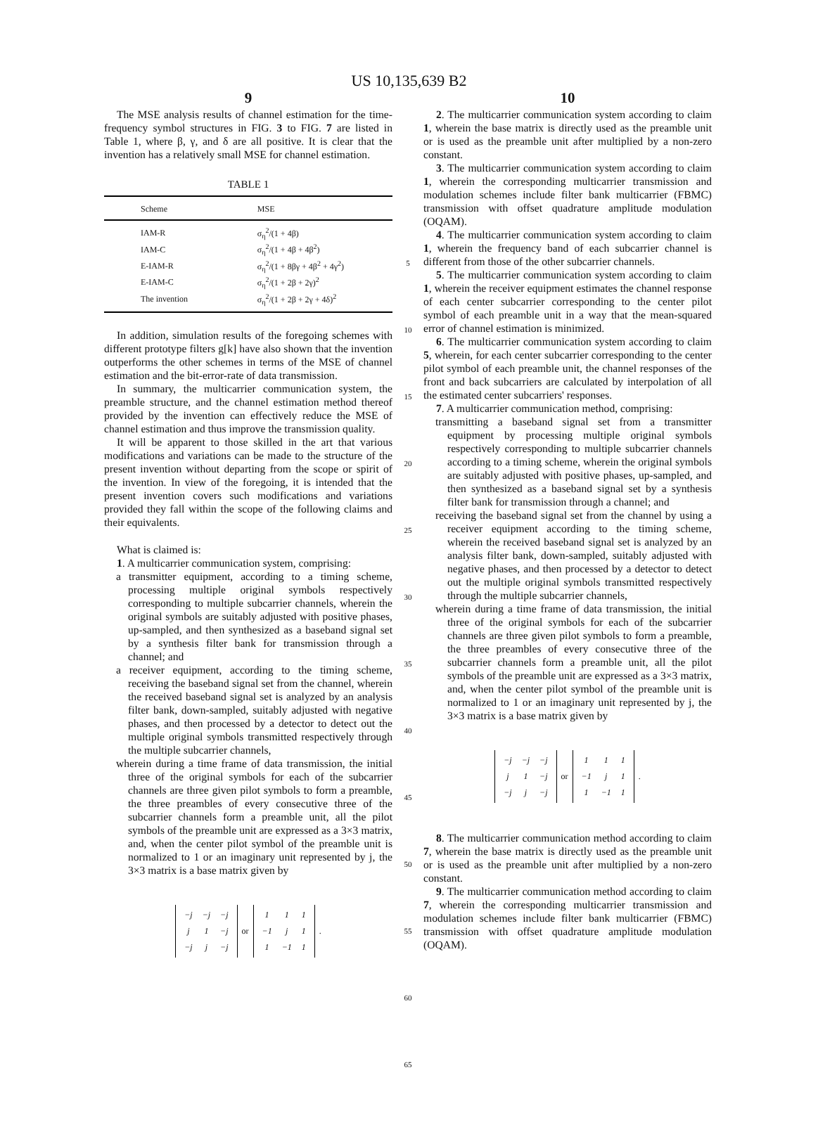US 10,135,639 B2
9
The MSE analysis results of channel estimation for the time-frequency symbol structures in FIG. 3 to FIG. 7 are listed in Table 1, where β, γ, and δ are all positive. It is clear that the invention has a relatively small MSE for channel estimation.
TABLE 1
| Scheme | MSE |
| --- | --- |
| IAM-R | σ<sub>η</sub><sup>2</sup>/(1 + 4β) |
| IAM-C | σ<sub>η</sub><sup>2</sup>/(1 + 4β + 4β<sup>2</sup>) |
| E-IAM-R | σ<sub>η</sub><sup>2</sup>/(1 + 8βγ + 4β<sup>2</sup> + 4γ<sup>2</sup>) |
| E-IAM-C | σ<sub>η</sub><sup>2</sup>/(1 + 2β + 2γ)<sup>2</sup> |
| The invention | σ<sub>η</sub><sup>2</sup>/(1 + 2β + 2γ + 4δ)<sup>2</sup> |
In addition, simulation results of the foregoing schemes with different prototype filters g[k] have also shown that the invention outperforms the other schemes in terms of the MSE of channel estimation and the bit-error-rate of data transmission.
In summary, the multicarrier communication system, the preamble structure, and the channel estimation method thereof provided by the invention can effectively reduce the MSE of channel estimation and thus improve the transmission quality.
It will be apparent to those skilled in the art that various modifications and variations can be made to the structure of the present invention without departing from the scope or spirit of the invention. In view of the foregoing, it is intended that the present invention covers such modifications and variations provided they fall within the scope of the following claims and their equivalents.
What is claimed is:
1. A multicarrier communication system, comprising:
a transmitter equipment, according to a timing scheme, processing multiple original symbols respectively corresponding to multiple subcarrier channels, wherein the original symbols are suitably adjusted with positive phases, up-sampled, and then synthesized as a baseband signal set by a synthesis filter bank for transmission through a channel; and
a receiver equipment, according to the timing scheme, receiving the baseband signal set from the channel, wherein the received baseband signal set is analyzed by an analysis filter bank, down-sampled, suitably adjusted with negative phases, and then processed by a detector to detect out the multiple original symbols transmitted respectively through the multiple subcarrier channels,
wherein during a time frame of data transmission, the initial three of the original symbols for each of the subcarrier channels are three given pilot symbols to form a preamble, the three preambles of every consecutive three of the subcarrier channels form a preamble unit, all the pilot symbols of the preamble unit are expressed as a 3×3 matrix, and, when the center pilot symbol of the preamble unit is normalized to 1 or an imaginary unit represented by j, the 3×3 matrix is a base matrix given by
| −j | −j | −j |
| j | 1 | −j |
| −j | j | −j |
or
| 1 | 1 | 1 |
| −1 | j | 1 |
| 1 | −1 | 1 |
.
5
10
15
20
25
30
35
40
45
50
55
60
65
10
2. The multicarrier communication system according to claim 1, wherein the base matrix is directly used as the preamble unit or is used as the preamble unit after multiplied by a non-zero constant.
3. The multicarrier communication system according to claim 1, wherein the corresponding multicarrier transmission and modulation schemes include filter bank multicarrier (FBMC) transmission with offset quadrature amplitude modulation (OQAM).
4. The multicarrier communication system according to claim 1, wherein the frequency band of each subcarrier channel is different from those of the other subcarrier channels.
5. The multicarrier communication system according to claim 1, wherein the receiver equipment estimates the channel response of each center subcarrier corresponding to the center pilot symbol of each preamble unit in a way that the mean-squared error of channel estimation is minimized.
6. The multicarrier communication system according to claim 5, wherein, for each center subcarrier corresponding to the center pilot symbol of each preamble unit, the channel responses of the front and back subcarriers are calculated by interpolation of all the estimated center subcarriers' responses.
7. A multicarrier communication method, comprising:
transmitting a baseband signal set from a transmitter equipment by processing multiple original symbols respectively corresponding to multiple subcarrier channels according to a timing scheme, wherein the original symbols are suitably adjusted with positive phases, up-sampled, and then synthesized as a baseband signal set by a synthesis filter bank for transmission through a channel; and
receiving the baseband signal set from the channel by using a receiver equipment according to the timing scheme, wherein the received baseband signal set is analyzed by an analysis filter bank, down-sampled, suitably adjusted with negative phases, and then processed by a detector to detect out the multiple original symbols transmitted respectively through the multiple subcarrier channels,
wherein during a time frame of data transmission, the initial three of the original symbols for each of the subcarrier channels are three given pilot symbols to form a preamble, the three preambles of every consecutive three of the subcarrier channels form a preamble unit, all the pilot symbols of the preamble unit are expressed as a 3×3 matrix, and, when the center pilot symbol of the preamble unit is normalized to 1 or an imaginary unit represented by j, the 3×3 matrix is a base matrix given by
| −j | −j | −j |
| j | 1 | −j |
| −j | j | −j |
or
| 1 | 1 | 1 |
| −1 | j | 1 |
| 1 | −1 | 1 |
.
8. The multicarrier communication method according to claim 7, wherein the base matrix is directly used as the preamble unit or is used as the preamble unit after multiplied by a non-zero constant.
9. The multicarrier communication method according to claim 7, wherein the corresponding multicarrier transmission and modulation schemes include filter bank multicarrier (FBMC) transmission with offset quadrature amplitude modulation (OQAM).